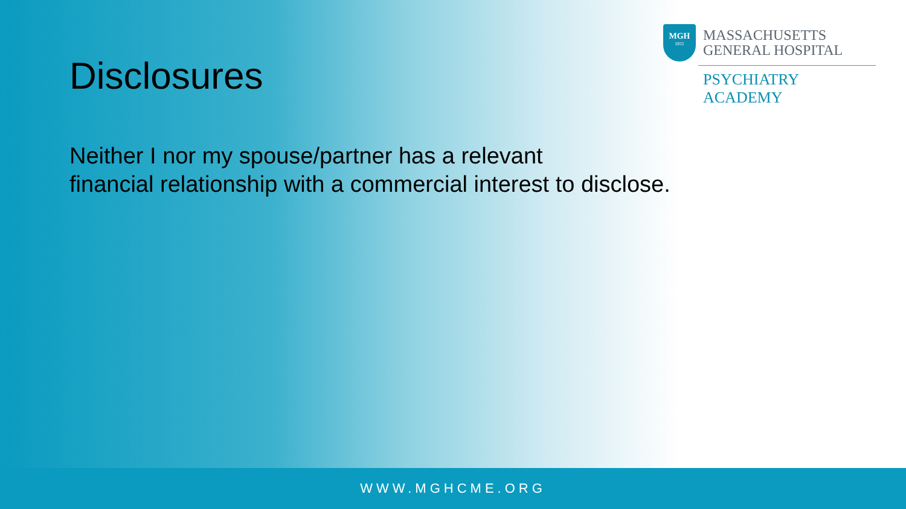Disclosures
MGH
1811
MASSACHUSETTS
GENERAL HOSPITAL
PSYCHIATRY ACADEMY
Neither I nor my spouse/partner has a relevant
financial relationship with a commercial interest to disclose.
WWW.MGHCME.ORG